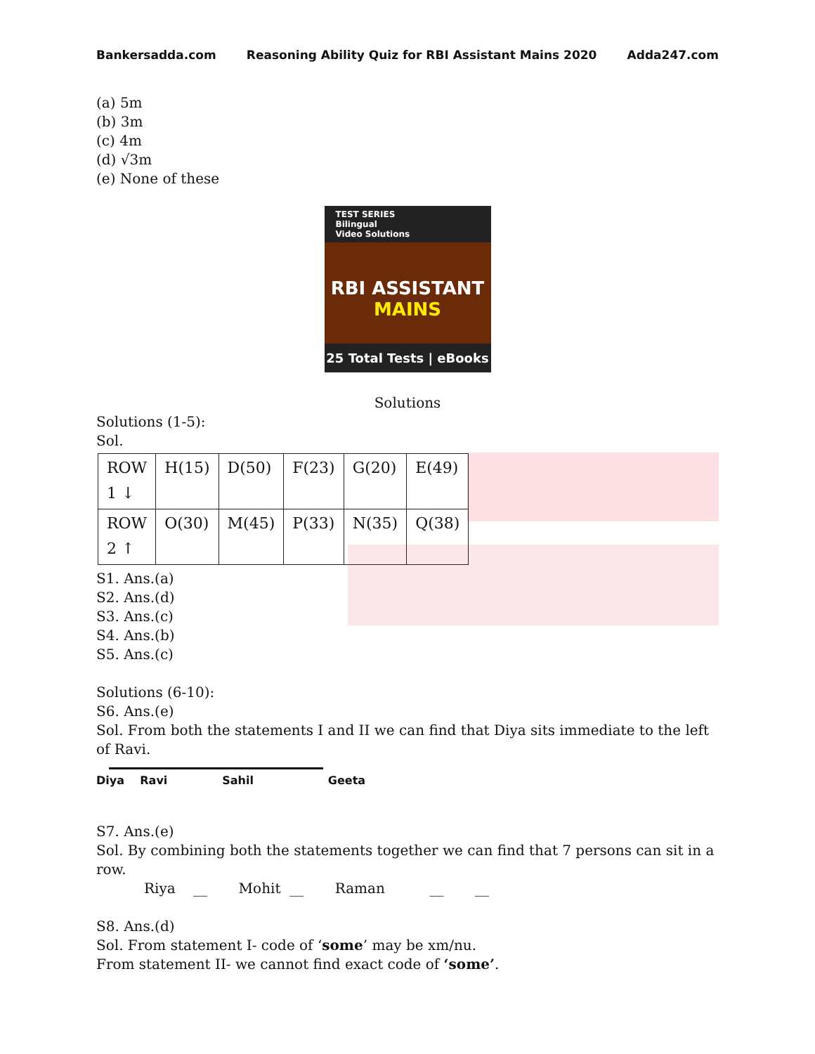Bankersadda.com Reasoning Ability Quiz for RBI Assistant Mains 2020 Adda247.com
(a) 5m
(b) 3m
(c) 4m
(d) √3m
(e) None of these
TEST SERIES
Bilingual
Video Solutions
RBI ASSISTANT
MAINS
25 Total Tests | eBooks
Solutions
Solutions (1-5):
Sol.
| ROW 1 ↓ | H(15) | D(50) | F(23) | G(20) | E(49) |
| ROW 2 ↑ | O(30) | M(45) | P(33) | N(35) | Q(38) |
S1. Ans.(a)
S2. Ans.(d)
S3. Ans.(c)
S4. Ans.(b)
S5. Ans.(c)
Solutions (6-10):
S6. Ans.(e)
Sol. From both the statements I and II we can find that Diya sits immediate to the left of Ravi.
Diya Ravi Sahil Geeta
S7. Ans.(e)
Sol. By combining both the statements together we can find that 7 persons can sit in a row.
Riya __ Mohit __ Raman __ __
S8. Ans.(d)
Sol. From statement I- code of ‘some’ may be xm/nu.
From statement II- we cannot find exact code of ‘some’.